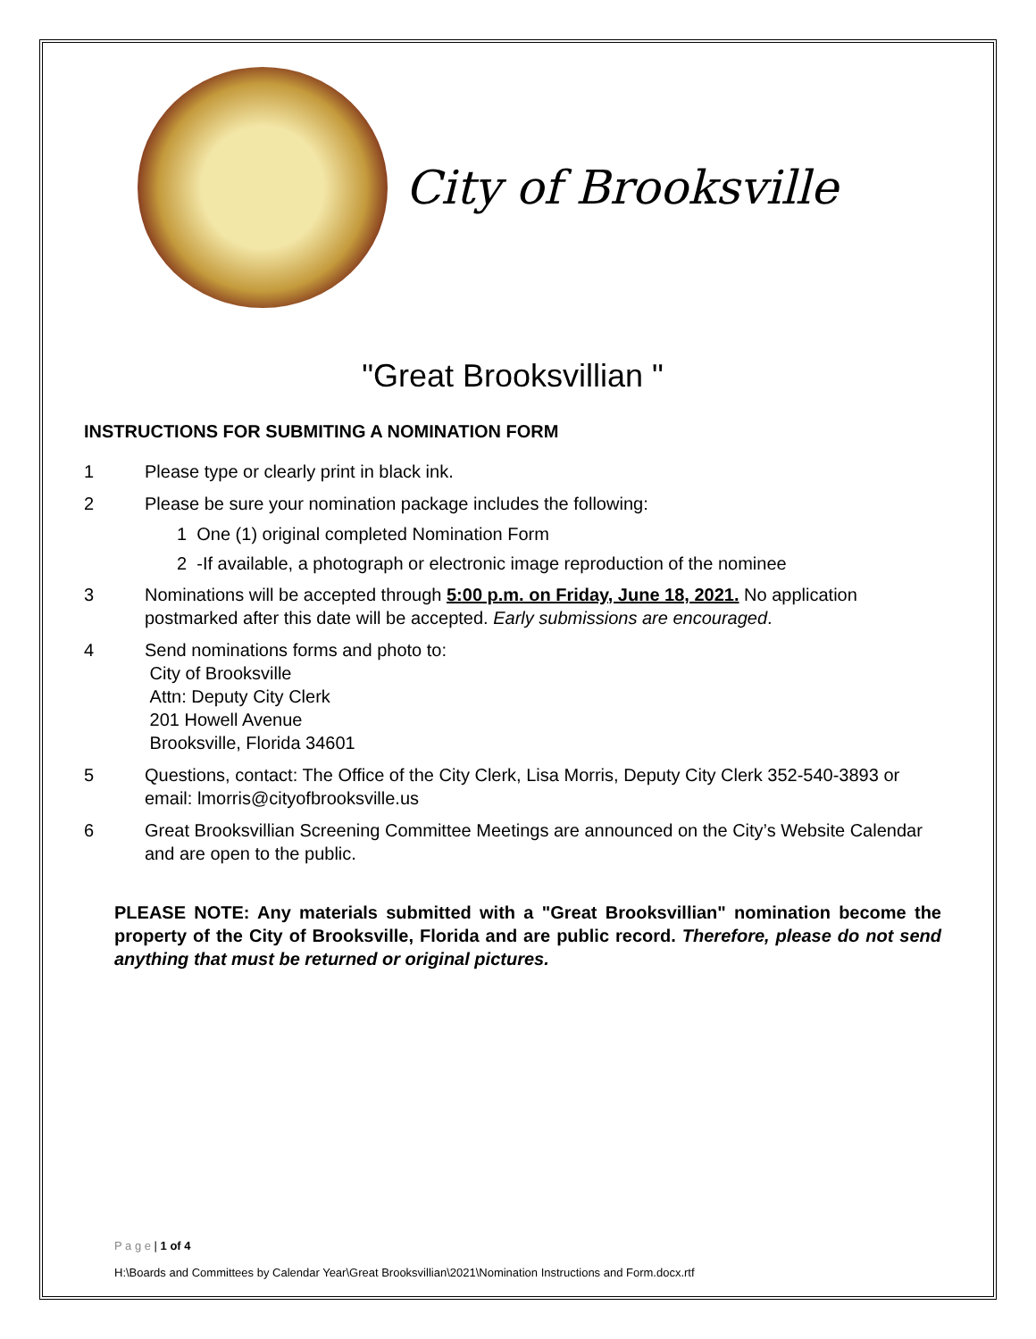City of Brooksville
"Great Brooksvillian "
INSTRUCTIONS FOR SUBMITING A NOMINATION FORM
1 Please type or clearly print in black ink.
2 Please be sure your nomination package includes the following:
1 One (1) original completed Nomination Form
2 -If available, a photograph or electronic image reproduction of the nominee
3 Nominations will be accepted through 5:00 p.m. on Friday, June 18, 2021. No application postmarked after this date will be accepted. Early submissions are encouraged.
4 Send nominations forms and photo to:
City of Brooksville
Attn: Deputy City Clerk
201 Howell Avenue
Brooksville, Florida 34601
5 Questions, contact: The Office of the City Clerk, Lisa Morris, Deputy City Clerk 352-540-3893 or email: lmorris@cityofbrooksville.us
6 Great Brooksvillian Screening Committee Meetings are announced on the City’s Website Calendar and are open to the public.
PLEASE NOTE: Any materials submitted with a "Great Brooksvillian" nomination become the property of the City of Brooksville, Florida and are public record. Therefore, please do not send anything that must be returned or original pictures.
P a g e | 1 of 4
H:\Boards and Committees by Calendar Year\Great Brooksvillian\2021\Nomination Instructions and Form.docx.rtf